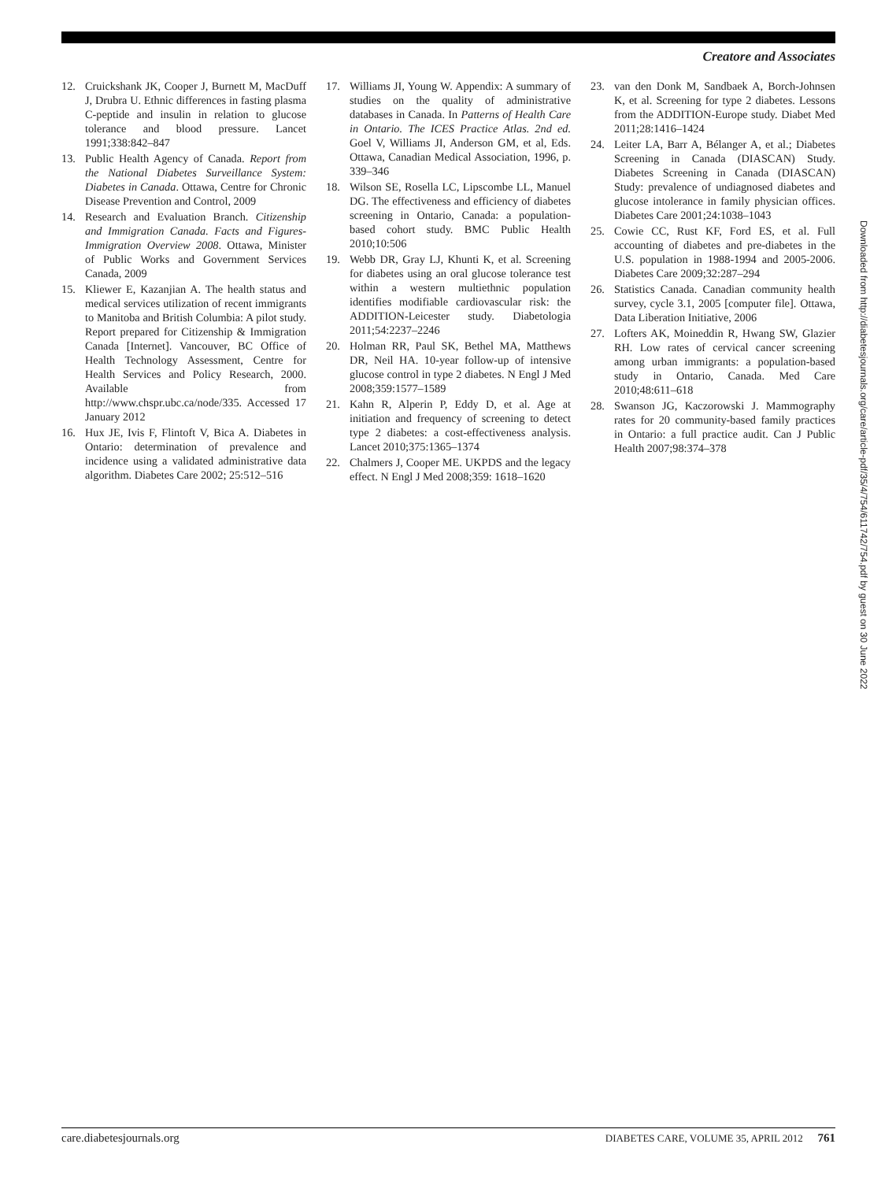Creatore and Associates
12. Cruickshank JK, Cooper J, Burnett M, MacDuff J, Drubra U. Ethnic differences in fasting plasma C-peptide and insulin in relation to glucose tolerance and blood pressure. Lancet 1991;338:842–847
13. Public Health Agency of Canada. Report from the National Diabetes Surveillance System: Diabetes in Canada. Ottawa, Centre for Chronic Disease Prevention and Control, 2009
14. Research and Evaluation Branch. Citizenship and Immigration Canada. Facts and Figures-Immigration Overview 2008. Ottawa, Minister of Public Works and Government Services Canada, 2009
15. Kliewer E, Kazanjian A. The health status and medical services utilization of recent immigrants to Manitoba and British Columbia: A pilot study. Report prepared for Citizenship & Immigration Canada [Internet]. Vancouver, BC Office of Health Technology Assessment, Centre for Health Services and Policy Research, 2000. Available from http://www.chspr.ubc.ca/node/335. Accessed 17 January 2012
16. Hux JE, Ivis F, Flintoft V, Bica A. Diabetes in Ontario: determination of prevalence and incidence using a validated administrative data algorithm. Diabetes Care 2002; 25:512–516
17. Williams JI, Young W. Appendix: A summary of studies on the quality of administrative databases in Canada. In Patterns of Health Care in Ontario. The ICES Practice Atlas. 2nd ed. Goel V, Williams JI, Anderson GM, et al, Eds. Ottawa, Canadian Medical Association, 1996, p. 339–346
18. Wilson SE, Rosella LC, Lipscombe LL, Manuel DG. The effectiveness and efficiency of diabetes screening in Ontario, Canada: a population-based cohort study. BMC Public Health 2010;10:506
19. Webb DR, Gray LJ, Khunti K, et al. Screening for diabetes using an oral glucose tolerance test within a western multiethnic population identifies modifiable cardiovascular risk: the ADDITION-Leicester study. Diabetologia 2011;54:2237–2246
20. Holman RR, Paul SK, Bethel MA, Matthews DR, Neil HA. 10-year follow-up of intensive glucose control in type 2 diabetes. N Engl J Med 2008;359:1577–1589
21. Kahn R, Alperin P, Eddy D, et al. Age at initiation and frequency of screening to detect type 2 diabetes: a cost-effectiveness analysis. Lancet 2010;375:1365–1374
22. Chalmers J, Cooper ME. UKPDS and the legacy effect. N Engl J Med 2008;359: 1618–1620
23. van den Donk M, Sandbaek A, Borch-Johnsen K, et al. Screening for type 2 diabetes. Lessons from the ADDITION-Europe study. Diabet Med 2011;28:1416–1424
24. Leiter LA, Barr A, Bélanger A, et al.; Diabetes Screening in Canada (DIASCAN) Study. Diabetes Screening in Canada (DIASCAN) Study: prevalence of undiagnosed diabetes and glucose intolerance in family physician offices. Diabetes Care 2001;24:1038–1043
25. Cowie CC, Rust KF, Ford ES, et al. Full accounting of diabetes and pre-diabetes in the U.S. population in 1988-1994 and 2005-2006. Diabetes Care 2009;32:287–294
26. Statistics Canada. Canadian community health survey, cycle 3.1, 2005 [computer file]. Ottawa, Data Liberation Initiative, 2006
27. Lofters AK, Moineddin R, Hwang SW, Glazier RH. Low rates of cervical cancer screening among urban immigrants: a population-based study in Ontario, Canada. Med Care 2010;48:611–618
28. Swanson JG, Kaczorowski J. Mammography rates for 20 community-based family practices in Ontario: a full practice audit. Can J Public Health 2007;98:374–378
Downloaded from http://diabetesjournals.org/care/article-pdf/35/4/754/611742/754.pdf by guest on 30 June 2022
care.diabetesjournals.org DIABETES CARE, VOLUME 35, APRIL 2012 761